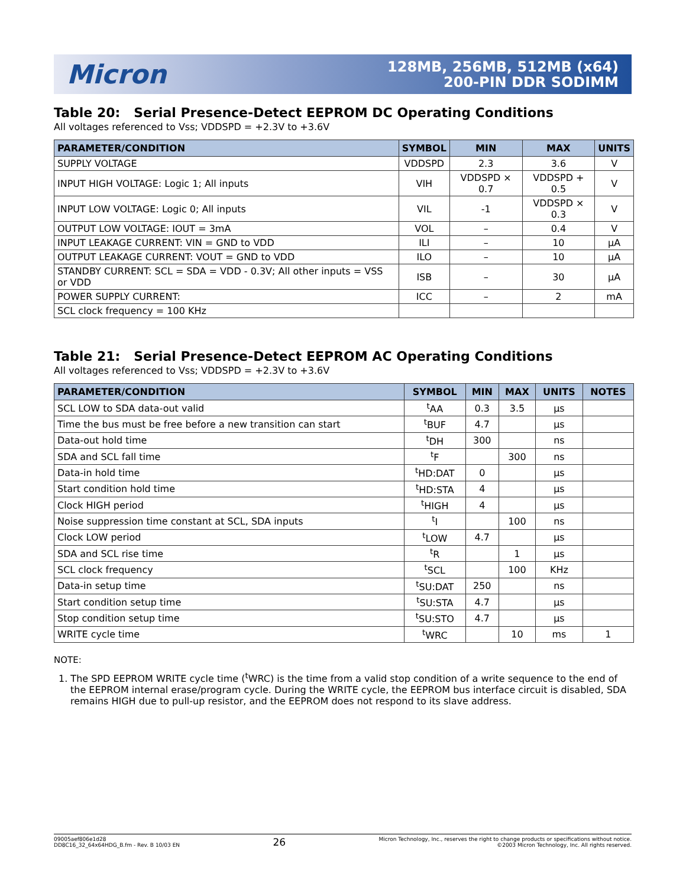Micron
128MB, 256MB, 512MB (x64)
200-PIN DDR SODIMM
Table 20: Serial Presence-Detect EEPROM DC Operating Conditions
All voltages referenced to Vss; VDDSPD = +2.3V to +3.6V
| PARAMETER/CONDITION | SYMBOL | MIN | MAX | UNITS |
| --- | --- | --- | --- | --- |
| SUPPLY VOLTAGE | VDDSPD | 2.3 | 3.6 | V |
| INPUT HIGH VOLTAGE: Logic 1; All inputs | VIH | VDDSPD × 0.7 | VDDSPD + 0.5 | V |
| INPUT LOW VOLTAGE: Logic 0; All inputs | VIL | -1 | VDDSPD × 0.3 | V |
| OUTPUT LOW VOLTAGE: IOUT = 3mA | VOL | – | 0.4 | V |
| INPUT LEAKAGE CURRENT: VIN = GND to VDD | ILI | – | 10 | µA |
| OUTPUT LEAKAGE CURRENT: VOUT = GND to VDD | ILO | – | 10 | µA |
| STANDBY CURRENT: SCL = SDA = VDD - 0.3V; All other inputs = VSS or VDD | ISB | – | 30 | µA |
| POWER SUPPLY CURRENT: | ICC | – | 2 | mA |
| SCL clock frequency = 100 KHz | | | | |
Table 21: Serial Presence-Detect EEPROM AC Operating Conditions
All voltages referenced to Vss; VDDSPD = +2.3V to +3.6V
| PARAMETER/CONDITION | SYMBOL | MIN | MAX | UNITS | NOTES |
| --- | --- | --- | --- | --- | --- |
| SCL LOW to SDA data-out valid | <sup>t</sup> AA | 0.3 | 3.5 | µs | |
| Time the bus must be free before a new transition can start | <sup>t</sup> BUF | 4.7 | | µs | |
| Data-out hold time | <sup>t</sup> DH | 300 | | ns | |
| SDA and SCL fall time | <sup>t</sup> F | | 300 | ns | |
| Data-in hold time | <sup>t</sup> HD:DAT | 0 | | µs | |
| Start condition hold time | <sup>t</sup> HD:STA | 4 | | µs | |
| Clock HIGH period | <sup>t</sup> HIGH | 4 | | µs | |
| Noise suppression time constant at SCL, SDA inputs | <sup>t</sup> I | | 100 | ns | |
| Clock LOW period | <sup>t</sup> LOW | 4.7 | | µs | |
| SDA and SCL rise time | <sup>t</sup> R | | 1 | µs | |
| SCL clock frequency | <sup>t</sup> SCL | | 100 | KHz | |
| Data-in setup time | <sup>t</sup> SU:DAT | 250 | | ns | |
| Start condition setup time | <sup>t</sup> SU:STA | 4.7 | | µs | |
| Stop condition setup time | <sup>t</sup> SU:STO | 4.7 | | µs | |
| WRITE cycle time | <sup>t</sup> WRC | | 10 | ms | 1 |
NOTE:
1. The SPD EEPROM WRITE cycle time (<sup>t</sup>WRC) is the time from a valid stop condition of a write sequence to the end of the EEPROM internal erase/program cycle. During the WRITE cycle, the EEPROM bus interface circuit is disabled, SDA remains HIGH due to pull-up resistor, and the EEPROM does not respond to its slave address.
09005aef806e1d28
DD8C16_32_64x64HDG_B.fm - Rev. B 10/03 EN
26
Micron Technology, Inc., reserves the right to change products or specifications without notice.
©2003 Micron Technology, Inc. All rights reserved.